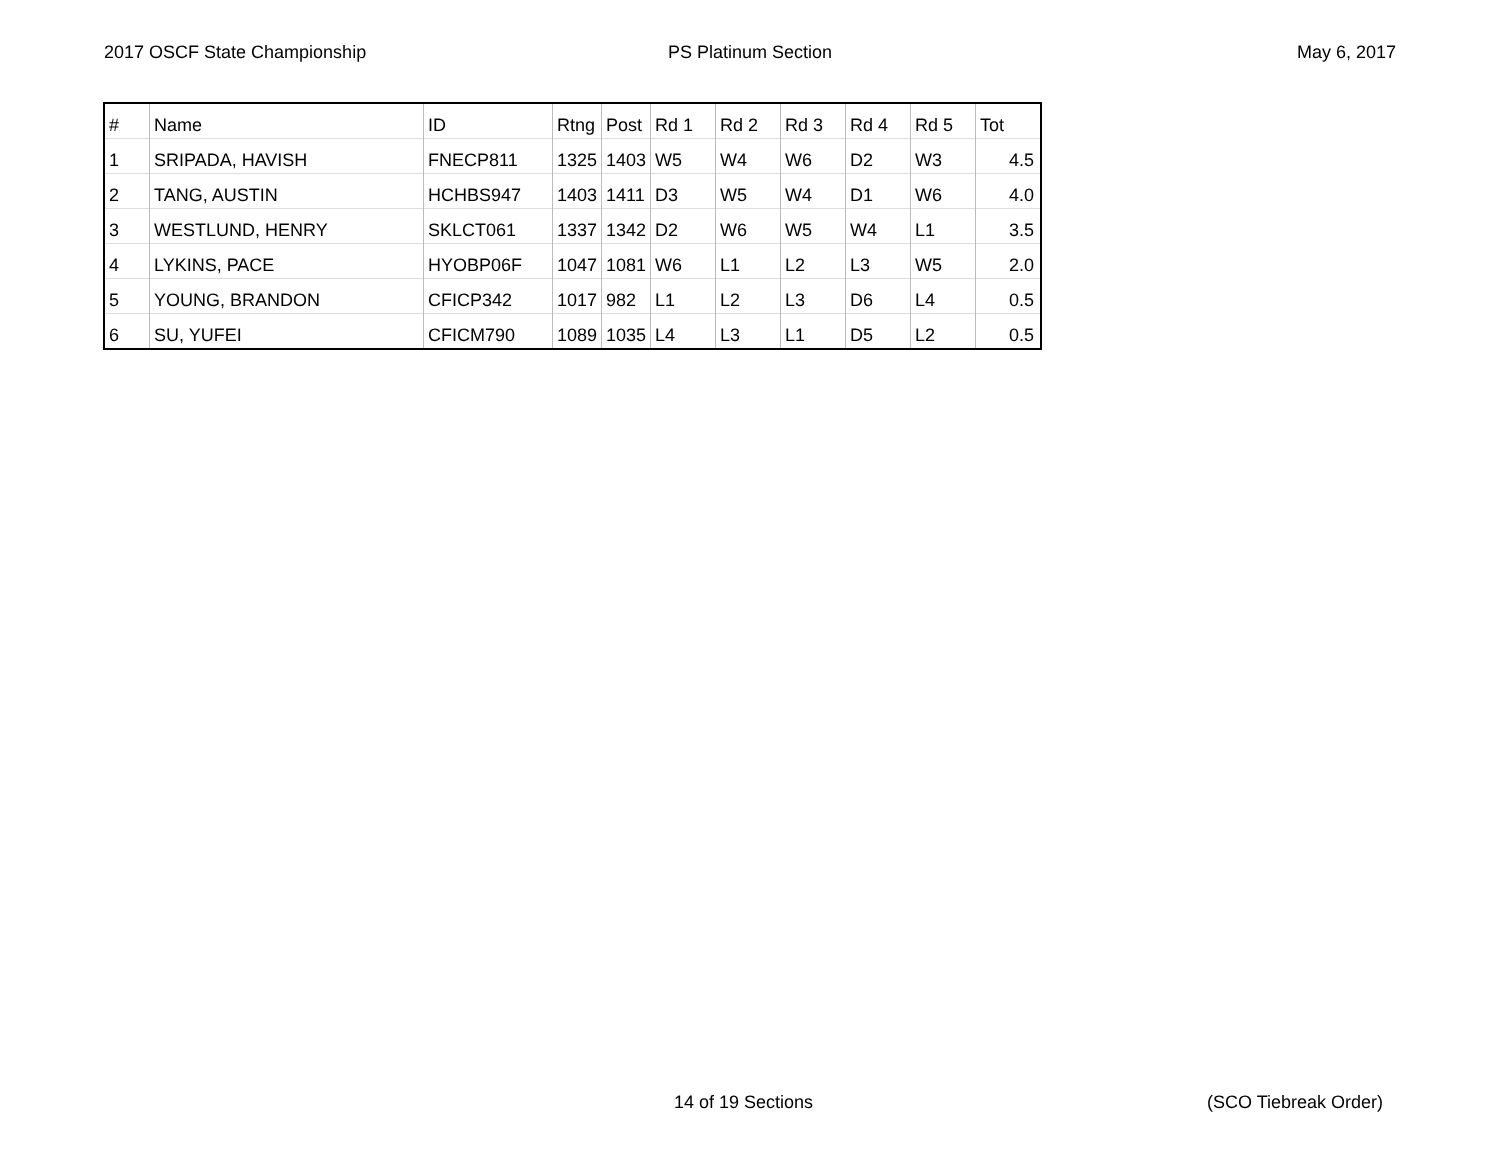2017 OSCF State Championship PS Platinum Section May 6, 2017
| # | Name | ID | Rtng | Post | Rd 1 | Rd 2 | Rd 3 | Rd 4 | Rd 5 | Tot |
| --- | --- | --- | --- | --- | --- | --- | --- | --- | --- | --- |
| 1 | SRIPADA, HAVISH | FNECP811 | 1325 | 1403 | W5 | W4 | W6 | D2 | W3 | 4.5 |
| 2 | TANG, AUSTIN | HCHBS947 | 1403 | 1411 | D3 | W5 | W4 | D1 | W6 | 4.0 |
| 3 | WESTLUND, HENRY | SKLCT061 | 1337 | 1342 | D2 | W6 | W5 | W4 | L1 | 3.5 |
| 4 | LYKINS, PACE | HYOBP06F | 1047 | 1081 | W6 | L1 | L2 | L3 | W5 | 2.0 |
| 5 | YOUNG, BRANDON | CFICP342 | 1017 | 982 | L1 | L2 | L3 | D6 | L4 | 0.5 |
| 6 | SU, YUFEI | CFICM790 | 1089 | 1035 | L4 | L3 | L1 | D5 | L2 | 0.5 |
14 of 19 Sections (SCO Tiebreak Order)